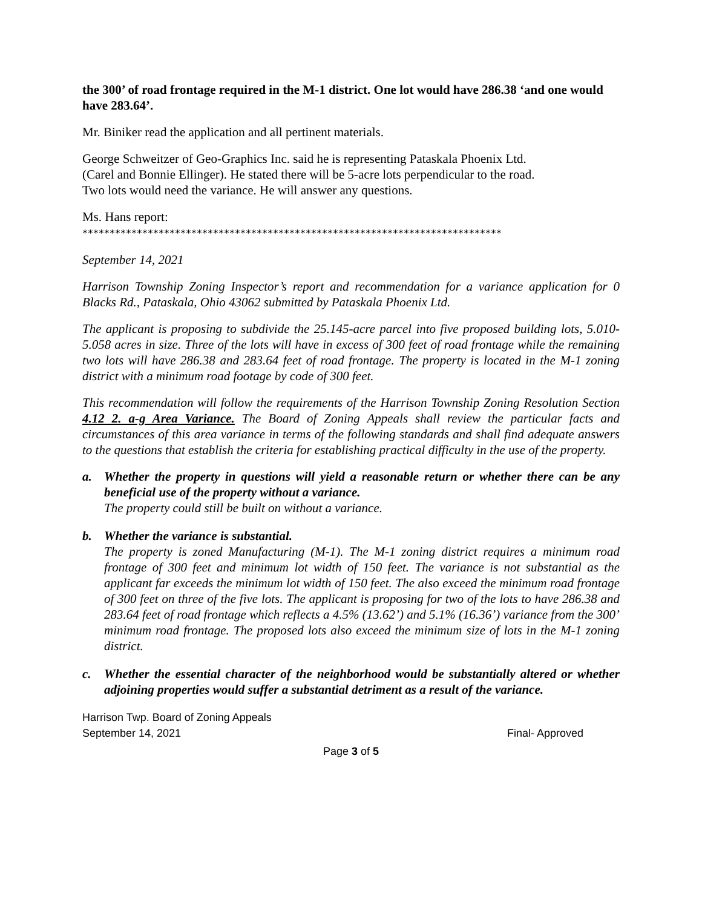the 300’ of road frontage required in the M-1 district. One lot would have 286.38 ‘and one would have 283.64’.
Mr. Biniker read the application and all pertinent materials.
George Schweitzer of Geo-Graphics Inc. said he is representing Pataskala Phoenix Ltd.
(Carel and Bonnie Ellinger). He stated there will be 5-acre lots perpendicular to the road.
Two lots would need the variance. He will answer any questions.
Ms. Hans report:
*****************************************************************************
September 14, 2021
Harrison Township Zoning Inspector’s report and recommendation for a variance application for 0 Blacks Rd., Pataskala, Ohio 43062 submitted by Pataskala Phoenix Ltd.
The applicant is proposing to subdivide the 25.145-acre parcel into five proposed building lots, 5.010-5.058 acres in size. Three of the lots will have in excess of 300 feet of road frontage while the remaining two lots will have 286.38 and 283.64 feet of road frontage. The property is located in the M-1 zoning district with a minimum road footage by code of 300 feet.
This recommendation will follow the requirements of the Harrison Township Zoning Resolution Section 4.12 2. a-g Area Variance. The Board of Zoning Appeals shall review the particular facts and circumstances of this area variance in terms of the following standards and shall find adequate answers to the questions that establish the criteria for establishing practical difficulty in the use of the property.
a. Whether the property in questions will yield a reasonable return or whether there can be any beneficial use of the property without a variance.
The property could still be built on without a variance.
b. Whether the variance is substantial.
The property is zoned Manufacturing (M-1). The M-1 zoning district requires a minimum road frontage of 300 feet and minimum lot width of 150 feet. The variance is not substantial as the applicant far exceeds the minimum lot width of 150 feet. The also exceed the minimum road frontage of 300 feet on three of the five lots. The applicant is proposing for two of the lots to have 286.38 and 283.64 feet of road frontage which reflects a 4.5% (13.62’) and 5.1% (16.36’) variance from the 300’ minimum road frontage. The proposed lots also exceed the minimum size of lots in the M-1 zoning district.
c. Whether the essential character of the neighborhood would be substantially altered or whether adjoining properties would suffer a substantial detriment as a result of the variance.
Harrison Twp. Board of Zoning Appeals
September 14, 2021 Final- Approved
Page 3 of 5